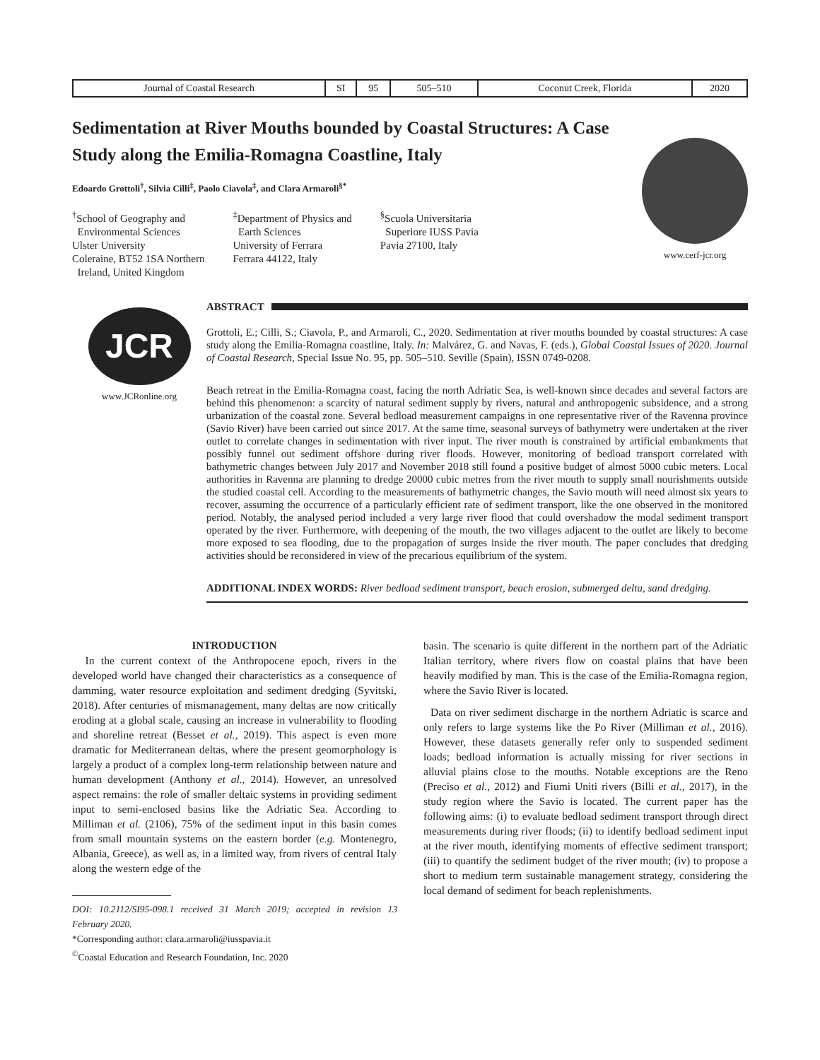| Journal of Coastal Research | SI | 95 | 505–510 | Coconut Creek, Florida | 2020 |
Sedimentation at River Mouths bounded by Coastal Structures: A Case Study along the Emilia-Romagna Coastline, Italy
Edoardo Grottoli<sup>†</sup>, Silvia Cilli<sup>‡</sup>, Paolo Ciavola<sup>‡</sup>, and Clara Armaroli<sup>§*</sup>
<sup>†</sup> School of Geography and
Environmental Sciences
Ulster University
Coleraine, BT52 1SA Northern
Ireland, United Kingdom
<sup>‡</sup> Department of Physics and
Earth Sciences
University of Ferrara
Ferrara 44122, Italy
<sup>§</sup> Scuola Universitaria
Superiore IUSS Pavia
Pavia 27100, Italy
www.cerf-jcr.org
JCR
www.JCRonline.org
ABSTRACT
Grottoli, E.; Cilli, S.; Ciavola, P., and Armaroli, C., 2020. Sedimentation at river mouths bounded by coastal structures: A case study along the Emilia-Romagna coastline, Italy. In: Malvárez, G. and Navas, F. (eds.), Global Coastal Issues of 2020. Journal of Coastal Research, Special Issue No. 95, pp. 505–510. Seville (Spain), ISSN 0749-0208.
Beach retreat in the Emilia-Romagna coast, facing the north Adriatic Sea, is well-known since decades and several factors are behind this phenomenon: a scarcity of natural sediment supply by rivers, natural and anthropogenic subsidence, and a strong urbanization of the coastal zone. Several bedload measurement campaigns in one representative river of the Ravenna province (Savio River) have been carried out since 2017. At the same time, seasonal surveys of bathymetry were undertaken at the river outlet to correlate changes in sedimentation with river input. The river mouth is constrained by artificial embankments that possibly funnel out sediment offshore during river floods. However, monitoring of bedload transport correlated with bathymetric changes between July 2017 and November 2018 still found a positive budget of almost 5000 cubic meters. Local authorities in Ravenna are planning to dredge 20000 cubic metres from the river mouth to supply small nourishments outside the studied coastal cell. According to the measurements of bathymetric changes, the Savio mouth will need almost six years to recover, assuming the occurrence of a particularly efficient rate of sediment transport, like the one observed in the monitored period. Notably, the analysed period included a very large river flood that could overshadow the modal sediment transport operated by the river. Furthermore, with deepening of the mouth, the two villages adjacent to the outlet are likely to become more exposed to sea flooding, due to the propagation of surges inside the river mouth. The paper concludes that dredging activities should be reconsidered in view of the precarious equilibrium of the system.
ADDITIONAL INDEX WORDS: River bedload sediment transport, beach erosion, submerged delta, sand dredging.
INTRODUCTION
In the current context of the Anthropocene epoch, rivers in the developed world have changed their characteristics as a consequence of damming, water resource exploitation and sediment dredging (Syvitski, 2018). After centuries of mismanagement, many deltas are now critically eroding at a global scale, causing an increase in vulnerability to flooding and shoreline retreat (Besset et al., 2019). This aspect is even more dramatic for Mediterranean deltas, where the present geomorphology is largely a product of a complex long-term relationship between nature and human development (Anthony et al., 2014). However, an unresolved aspect remains: the role of smaller deltaic systems in providing sediment input to semi-enclosed basins like the Adriatic Sea. According to Milliman et al. (2106), 75% of the sediment input in this basin comes from small mountain systems on the eastern border (e.g. Montenegro, Albania, Greece), as well as, in a limited way, from rivers of central Italy along the western edge of the
DOI: 10.2112/SI95-098.1 received 31 March 2019; accepted in revision 13 February 2020.
*Corresponding author: clara.armaroli@iusspavia.it
<sup>©</sup>Coastal Education and Research Foundation, Inc. 2020
basin. The scenario is quite different in the northern part of the Adriatic Italian territory, where rivers flow on coastal plains that have been heavily modified by man. This is the case of the Emilia-Romagna region, where the Savio River is located.
Data on river sediment discharge in the northern Adriatic is scarce and only refers to large systems like the Po River (Milliman et al., 2016). However, these datasets generally refer only to suspended sediment loads; bedload information is actually missing for river sections in alluvial plains close to the mouths. Notable exceptions are the Reno (Preciso et al., 2012) and Fiumi Uniti rivers (Billi et al., 2017), in the study region where the Savio is located. The current paper has the following aims: (i) to evaluate bedload sediment transport through direct measurements during river floods; (ii) to identify bedload sediment input at the river mouth, identifying moments of effective sediment transport; (iii) to quantify the sediment budget of the river mouth; (iv) to propose a short to medium term sustainable management strategy, considering the local demand of sediment for beach replenishments.